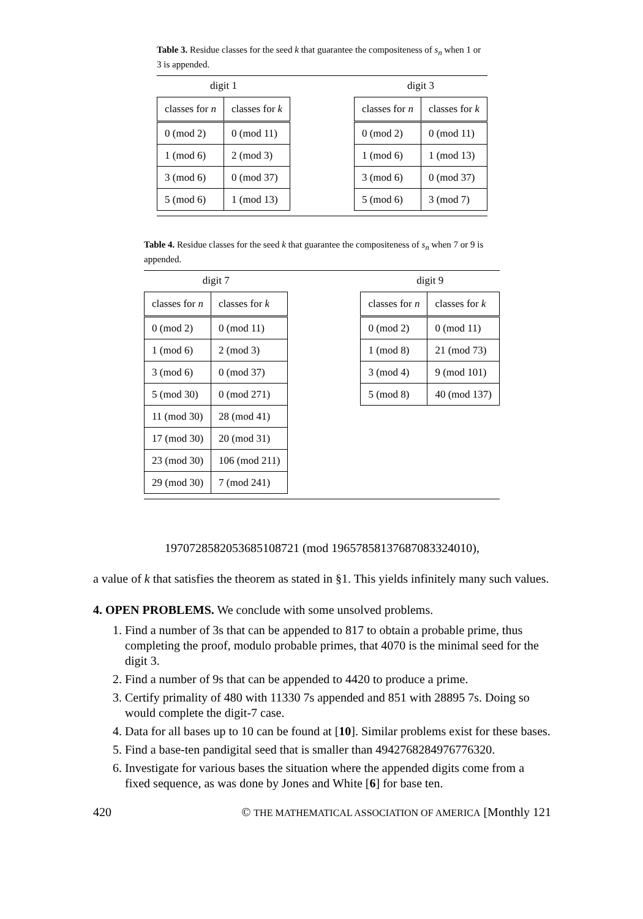Table 3. Residue classes for the seed k that guarantee the compositeness of s<sub>n</sub> when 1 or 3 is appended.
digit 1
| classes for n | classes for k |
| --- | --- |
| 0 (mod 2) | 0 (mod 11) |
| 1 (mod 6) | 2 (mod 3) |
| 3 (mod 6) | 0 (mod 37) |
| 5 (mod 6) | 1 (mod 13) |
digit 3
| classes for n | classes for k |
| --- | --- |
| 0 (mod 2) | 0 (mod 11) |
| 1 (mod 6) | 1 (mod 13) |
| 3 (mod 6) | 0 (mod 37) |
| 5 (mod 6) | 3 (mod 7) |
Table 4. Residue classes for the seed k that guarantee the compositeness of s<sub>n</sub> when 7 or 9 is appended.
digit 7
| classes for n | classes for k |
| --- | --- |
| 0 (mod 2) | 0 (mod 11) |
| 1 (mod 6) | 2 (mod 3) |
| 3 (mod 6) | 0 (mod 37) |
| 5 (mod 30) | 0 (mod 271) |
| 11 (mod 30) | 28 (mod 41) |
| 17 (mod 30) | 20 (mod 31) |
| 23 (mod 30) | 106 (mod 211) |
| 29 (mod 30) | 7 (mod 241) |
digit 9
| classes for n | classes for k |
| --- | --- |
| 0 (mod 2) | 0 (mod 11) |
| 1 (mod 8) | 21 (mod 73) |
| 3 (mod 4) | 9 (mod 101) |
| 5 (mod 8) | 40 (mod 137) |
1970728582053685108721 (mod 19657858137687083324010),
a value of k that satisfies the theorem as stated in §1. This yields infinitely many such values.
4. OPEN PROBLEMS. We conclude with some unsolved problems.
1. Find a number of 3s that can be appended to 817 to obtain a probable prime, thus completing the proof, modulo probable primes, that 4070 is the minimal seed for the digit 3.
2. Find a number of 9s that can be appended to 4420 to produce a prime.
3. Certify primality of 480 with 11330 7s appended and 851 with 28895 7s. Doing so would complete the digit-7 case.
4. Data for all bases up to 10 can be found at [10]. Similar problems exist for these bases.
5. Find a base-ten pandigital seed that is smaller than 4942768284976776320.
6. Investigate for various bases the situation where the appended digits come from a fixed sequence, as was done by Jones and White [6] for base ten.
420 © THE MATHEMATICAL ASSOCIATION OF AMERICA [Monthly 121